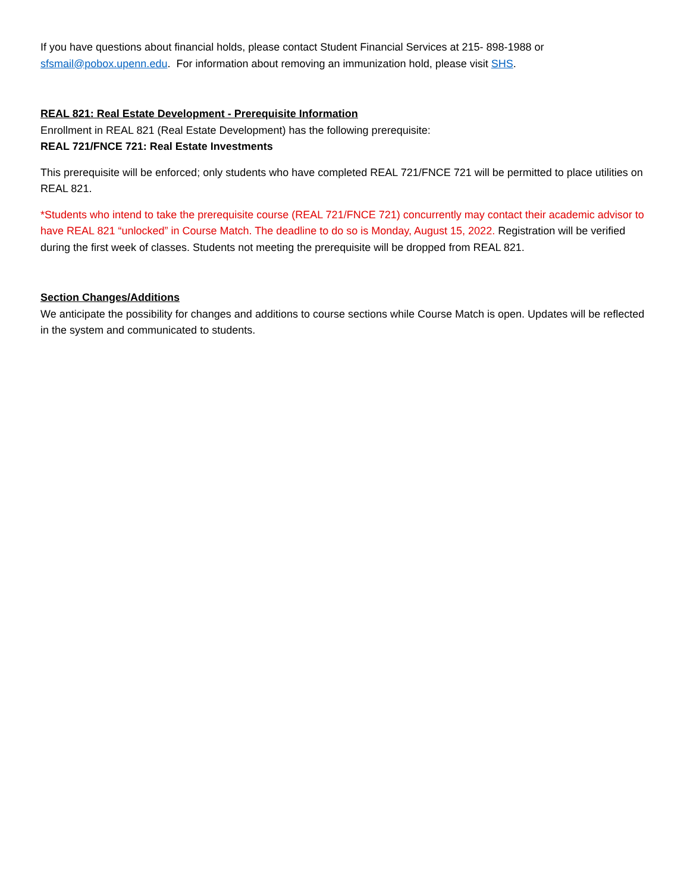If you have questions about financial holds, please contact Student Financial Services at 215- 898-1988 or sfsmail@pobox.upenn.edu. For information about removing an immunization hold, please visit SHS.
REAL 821: Real Estate Development - Prerequisite Information
Enrollment in REAL 821 (Real Estate Development) has the following prerequisite:
REAL 721/FNCE 721: Real Estate Investments
This prerequisite will be enforced; only students who have completed REAL 721/FNCE 721 will be permitted to place utilities on REAL 821.
*Students who intend to take the prerequisite course (REAL 721/FNCE 721) concurrently may contact their academic advisor to have REAL 821 “unlocked” in Course Match. The deadline to do so is Monday, August 15, 2022. Registration will be verified during the first week of classes. Students not meeting the prerequisite will be dropped from REAL 821.
Section Changes/Additions
We anticipate the possibility for changes and additions to course sections while Course Match is open. Updates will be reflected in the system and communicated to students.